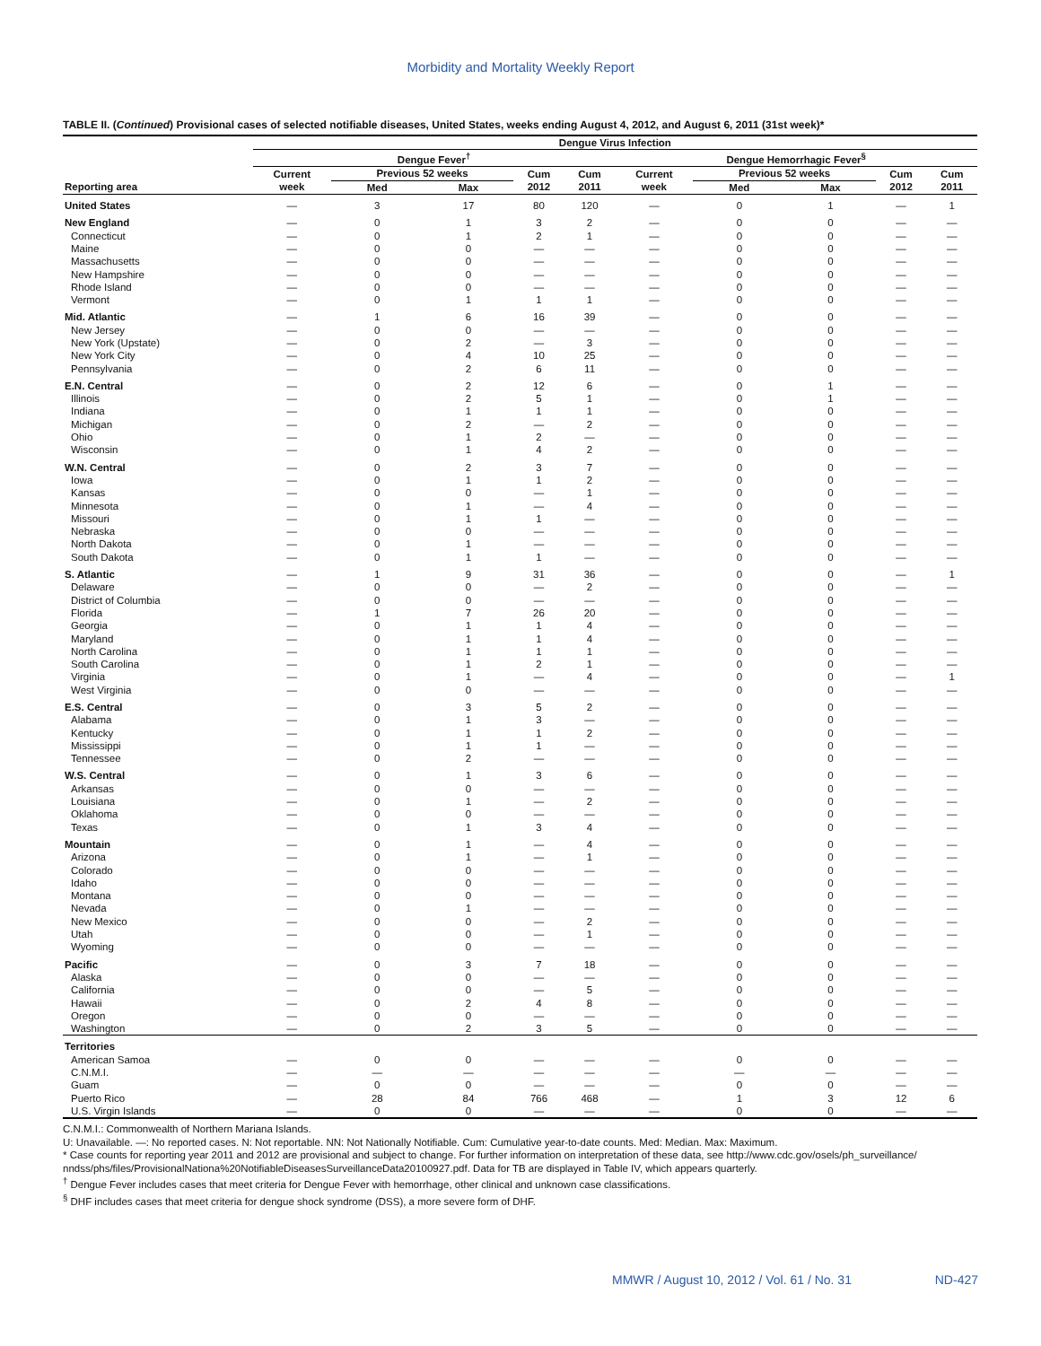Morbidity and Mortality Weekly Report
TABLE II. (Continued) Provisional cases of selected notifiable diseases, United States, weeks ending August 4, 2012, and August 6, 2011 (31st week)*
| | Dengue Virus Infection | | | | | | | | | |
| --- | --- | --- | --- | --- | --- | --- | --- | --- | --- | --- |
| | Dengue Fever<sup>†</sup> | | | | | Dengue Hemorrhagic Fever<sup>§</sup> | | | | |
| | Current | Previous 52 weeks | | Cum | Cum | Current | Previous 52 weeks | | Cum | Cum |
| Reporting area | week | Med | Max | 2012 | 2011 | week | Med | Max | 2012 | 2011 |
| United States | — | 3 | 17 | 80 | 120 | — | 0 | 1 | — | 1 |
| New England | — | 0 | 1 | 3 | 2 | — | 0 | 0 | — | — |
| Connecticut | — | 0 | 1 | 2 | 1 | — | 0 | 0 | — | — |
| Maine | — | 0 | 0 | — | — | — | 0 | 0 | — | — |
| Massachusetts | — | 0 | 0 | — | — | — | 0 | 0 | — | — |
| New Hampshire | — | 0 | 0 | — | — | — | 0 | 0 | — | — |
| Rhode Island | — | 0 | 0 | — | — | — | 0 | 0 | — | — |
| Vermont | — | 0 | 1 | 1 | 1 | — | 0 | 0 | — | — |
| Mid. Atlantic | — | 1 | 6 | 16 | 39 | — | 0 | 0 | — | — |
| New Jersey | — | 0 | 0 | — | — | — | 0 | 0 | — | — |
| New York (Upstate) | — | 0 | 2 | — | 3 | — | 0 | 0 | — | — |
| New York City | — | 0 | 4 | 10 | 25 | — | 0 | 0 | — | — |
| Pennsylvania | — | 0 | 2 | 6 | 11 | — | 0 | 0 | — | — |
| E.N. Central | — | 0 | 2 | 12 | 6 | — | 0 | 1 | — | — |
| Illinois | — | 0 | 2 | 5 | 1 | — | 0 | 1 | — | — |
| Indiana | — | 0 | 1 | 1 | 1 | — | 0 | 0 | — | — |
| Michigan | — | 0 | 2 | — | 2 | — | 0 | 0 | — | — |
| Ohio | — | 0 | 1 | 2 | — | — | 0 | 0 | — | — |
| Wisconsin | — | 0 | 1 | 4 | 2 | — | 0 | 0 | — | — |
| W.N. Central | — | 0 | 2 | 3 | 7 | — | 0 | 0 | — | — |
| Iowa | — | 0 | 1 | 1 | 2 | — | 0 | 0 | — | — |
| Kansas | — | 0 | 0 | — | 1 | — | 0 | 0 | — | — |
| Minnesota | — | 0 | 1 | — | 4 | — | 0 | 0 | — | — |
| Missouri | — | 0 | 1 | 1 | — | — | 0 | 0 | — | — |
| Nebraska | — | 0 | 0 | — | — | — | 0 | 0 | — | — |
| North Dakota | — | 0 | 1 | — | — | — | 0 | 0 | — | — |
| South Dakota | — | 0 | 1 | 1 | — | — | 0 | 0 | — | — |
| S. Atlantic | — | 1 | 9 | 31 | 36 | — | 0 | 0 | — | 1 |
| Delaware | — | 0 | 0 | — | 2 | — | 0 | 0 | — | — |
| District of Columbia | — | 0 | 0 | — | — | — | 0 | 0 | — | — |
| Florida | — | 1 | 7 | 26 | 20 | — | 0 | 0 | — | — |
| Georgia | — | 0 | 1 | 1 | 4 | — | 0 | 0 | — | — |
| Maryland | — | 0 | 1 | 1 | 4 | — | 0 | 0 | — | — |
| North Carolina | — | 0 | 1 | 1 | 1 | — | 0 | 0 | — | — |
| South Carolina | — | 0 | 1 | 2 | 1 | — | 0 | 0 | — | — |
| Virginia | — | 0 | 1 | — | 4 | — | 0 | 0 | — | 1 |
| West Virginia | — | 0 | 0 | — | — | — | 0 | 0 | — | — |
| E.S. Central | — | 0 | 3 | 5 | 2 | — | 0 | 0 | — | — |
| Alabama | — | 0 | 1 | 3 | — | — | 0 | 0 | — | — |
| Kentucky | — | 0 | 1 | 1 | 2 | — | 0 | 0 | — | — |
| Mississippi | — | 0 | 1 | 1 | — | — | 0 | 0 | — | — |
| Tennessee | — | 0 | 2 | — | — | — | 0 | 0 | — | — |
| W.S. Central | — | 0 | 1 | 3 | 6 | — | 0 | 0 | — | — |
| Arkansas | — | 0 | 0 | — | — | — | 0 | 0 | — | — |
| Louisiana | — | 0 | 1 | — | 2 | — | 0 | 0 | — | — |
| Oklahoma | — | 0 | 0 | — | — | — | 0 | 0 | — | — |
| Texas | — | 0 | 1 | 3 | 4 | — | 0 | 0 | — | — |
| Mountain | — | 0 | 1 | — | 4 | — | 0 | 0 | — | — |
| Arizona | — | 0 | 1 | — | 1 | — | 0 | 0 | — | — |
| Colorado | — | 0 | 0 | — | — | — | 0 | 0 | — | — |
| Idaho | — | 0 | 0 | — | — | — | 0 | 0 | — | — |
| Montana | — | 0 | 0 | — | — | — | 0 | 0 | — | — |
| Nevada | — | 0 | 1 | — | — | — | 0 | 0 | — | — |
| New Mexico | — | 0 | 0 | — | 2 | — | 0 | 0 | — | — |
| Utah | — | 0 | 0 | — | 1 | — | 0 | 0 | — | — |
| Wyoming | — | 0 | 0 | — | — | — | 0 | 0 | — | — |
| Pacific | — | 0 | 3 | 7 | 18 | — | 0 | 0 | — | — |
| Alaska | — | 0 | 0 | — | — | — | 0 | 0 | — | — |
| California | — | 0 | 0 | — | 5 | — | 0 | 0 | — | — |
| Hawaii | — | 0 | 2 | 4 | 8 | — | 0 | 0 | — | — |
| Oregon | — | 0 | 0 | — | — | — | 0 | 0 | — | — |
| Washington | — | 0 | 2 | 3 | 5 | — | 0 | 0 | — | — |
| Territories | | | | | | | | | | |
| American Samoa | — | 0 | 0 | — | — | — | 0 | 0 | — | — |
| C.N.M.I. | — | — | — | — | — | — | — | — | — | — |
| Guam | — | 0 | 0 | — | — | — | 0 | 0 | — | — |
| Puerto Rico | — | 28 | 84 | 766 | 468 | — | 1 | 3 | 12 | 6 |
| U.S. Virgin Islands | — | 0 | 0 | — | — | — | 0 | 0 | — | — |
C.N.M.I.: Commonwealth of Northern Mariana Islands.
U: Unavailable. —: No reported cases. N: Not reportable. NN: Not Nationally Notifiable. Cum: Cumulative year-to-date counts. Med: Median. Max: Maximum.
* Case counts for reporting year 2011 and 2012 are provisional and subject to change. For further information on interpretation of these data, see http://www.cdc.gov/osels/ph_surveillance/ nndss/phs/files/ProvisionalNationa%20NotifiableDiseasesSurveillanceData20100927.pdf. Data for TB are displayed in Table IV, which appears quarterly.
<sup>†</sup> Dengue Fever includes cases that meet criteria for Dengue Fever with hemorrhage, other clinical and unknown case classifications.
<sup>§</sup> DHF includes cases that meet criteria for dengue shock syndrome (DSS), a more severe form of DHF.
MMWR / August 10, 2012 / Vol. 61 / No. 31 ND-427